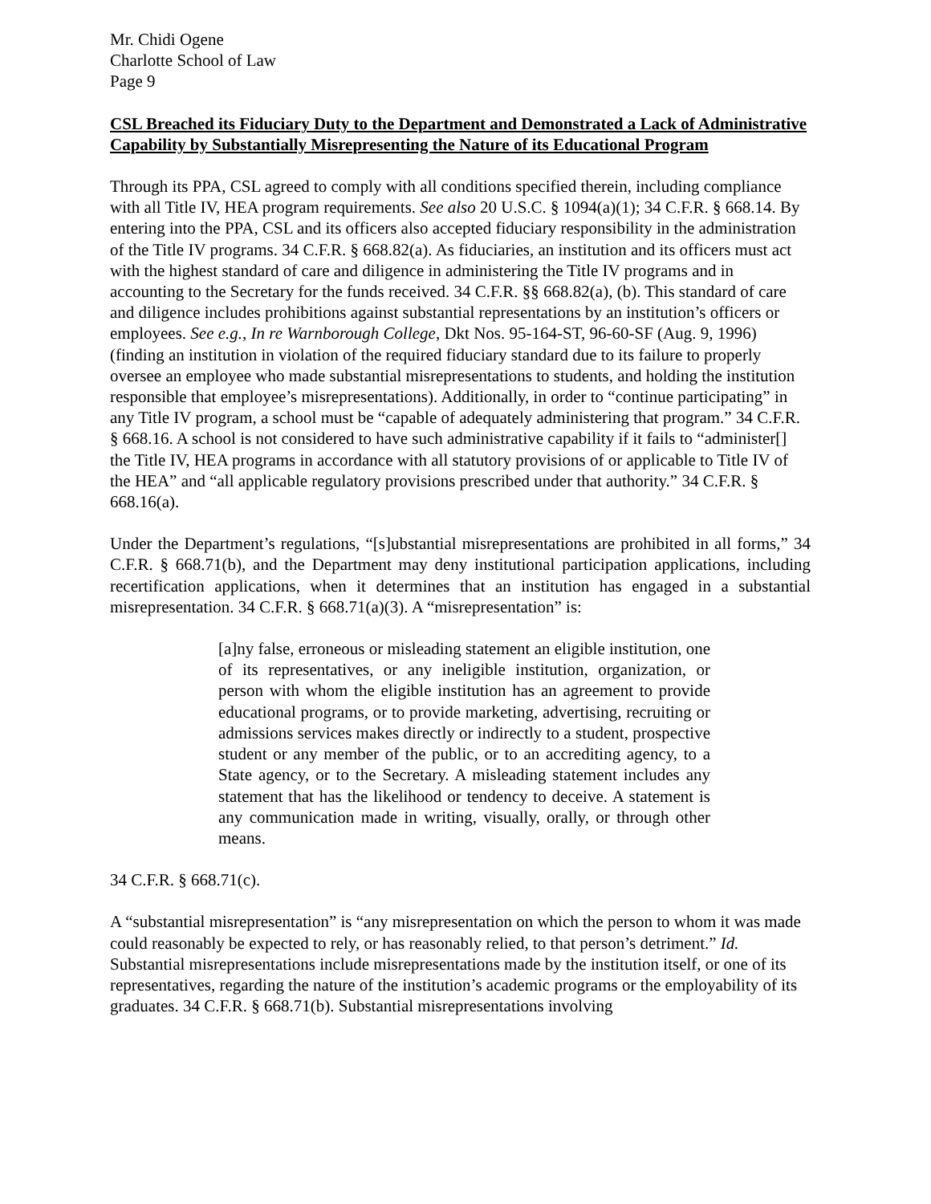Mr. Chidi Ogene
Charlotte School of Law
Page 9
CSL Breached its Fiduciary Duty to the Department and Demonstrated a Lack of Administrative Capability by Substantially Misrepresenting the Nature of its Educational Program
Through its PPA, CSL agreed to comply with all conditions specified therein, including compliance with all Title IV, HEA program requirements. See also 20 U.S.C. § 1094(a)(1); 34 C.F.R. § 668.14. By entering into the PPA, CSL and its officers also accepted fiduciary responsibility in the administration of the Title IV programs. 34 C.F.R. § 668.82(a). As fiduciaries, an institution and its officers must act with the highest standard of care and diligence in administering the Title IV programs and in accounting to the Secretary for the funds received. 34 C.F.R. §§ 668.82(a), (b). This standard of care and diligence includes prohibitions against substantial representations by an institution’s officers or employees. See e.g., In re Warnborough College, Dkt Nos. 95-164-ST, 96-60-SF (Aug. 9, 1996) (finding an institution in violation of the required fiduciary standard due to its failure to properly oversee an employee who made substantial misrepresentations to students, and holding the institution responsible that employee’s misrepresentations). Additionally, in order to “continue participating” in any Title IV program, a school must be “capable of adequately administering that program.” 34 C.F.R. § 668.16. A school is not considered to have such administrative capability if it fails to “administer[] the Title IV, HEA programs in accordance with all statutory provisions of or applicable to Title IV of the HEA” and “all applicable regulatory provisions prescribed under that authority.” 34 C.F.R. § 668.16(a).
Under the Department’s regulations, “[s]ubstantial misrepresentations are prohibited in all forms,” 34 C.F.R. § 668.71(b), and the Department may deny institutional participation applications, including recertification applications, when it determines that an institution has engaged in a substantial misrepresentation. 34 C.F.R. § 668.71(a)(3). A “misrepresentation” is:
[a]ny false, erroneous or misleading statement an eligible institution, one of its representatives, or any ineligible institution, organization, or person with whom the eligible institution has an agreement to provide educational programs, or to provide marketing, advertising, recruiting or admissions services makes directly or indirectly to a student, prospective student or any member of the public, or to an accrediting agency, to a State agency, or to the Secretary. A misleading statement includes any statement that has the likelihood or tendency to deceive. A statement is any communication made in writing, visually, orally, or through other means.
34 C.F.R. § 668.71(c).
A “substantial misrepresentation” is “any misrepresentation on which the person to whom it was made could reasonably be expected to rely, or has reasonably relied, to that person’s detriment.” Id. Substantial misrepresentations include misrepresentations made by the institution itself, or one of its representatives, regarding the nature of the institution’s academic programs or the employability of its graduates. 34 C.F.R. § 668.71(b). Substantial misrepresentations involving